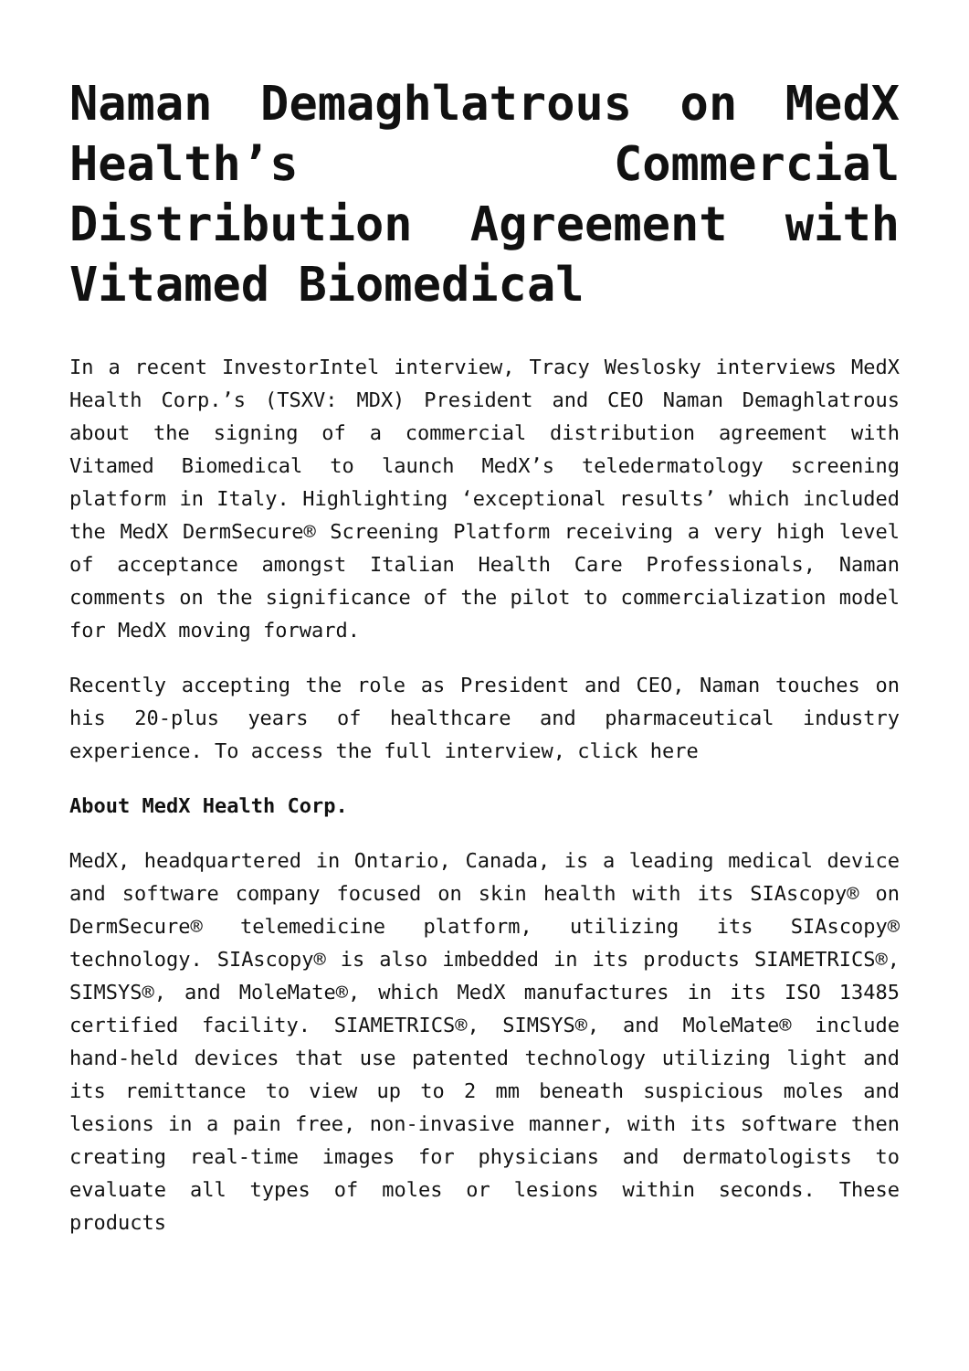Naman Demaghlatrous on MedX Health’s Commercial Distribution Agreement with Vitamed Biomedical
In a recent InvestorIntel interview, Tracy Weslosky interviews MedX Health Corp.’s (TSXV: MDX) President and CEO Naman Demaghlatrous about the signing of a commercial distribution agreement with Vitamed Biomedical to launch MedX’s teledermatology screening platform in Italy. Highlighting ‘exceptional results’ which included the MedX DermSecure® Screening Platform receiving a very high level of acceptance amongst Italian Health Care Professionals, Naman comments on the significance of the pilot to commercialization model for MedX moving forward.
Recently accepting the role as President and CEO, Naman touches on his 20-plus years of healthcare and pharmaceutical industry experience. To access the full interview, click here
About MedX Health Corp.
MedX, headquartered in Ontario, Canada, is a leading medical device and software company focused on skin health with its SIAscopy® on DermSecure® telemedicine platform, utilizing its SIAscopy® technology. SIAscopy® is also imbedded in its products SIAMETRICS®, SIMSYS®, and MoleMate®, which MedX manufactures in its ISO 13485 certified facility. SIAMETRICS®, SIMSYS®, and MoleMate® include hand-held devices that use patented technology utilizing light and its remittance to view up to 2 mm beneath suspicious moles and lesions in a pain free, non-invasive manner, with its software then creating real-time images for physicians and dermatologists to evaluate all types of moles or lesions within seconds. These products